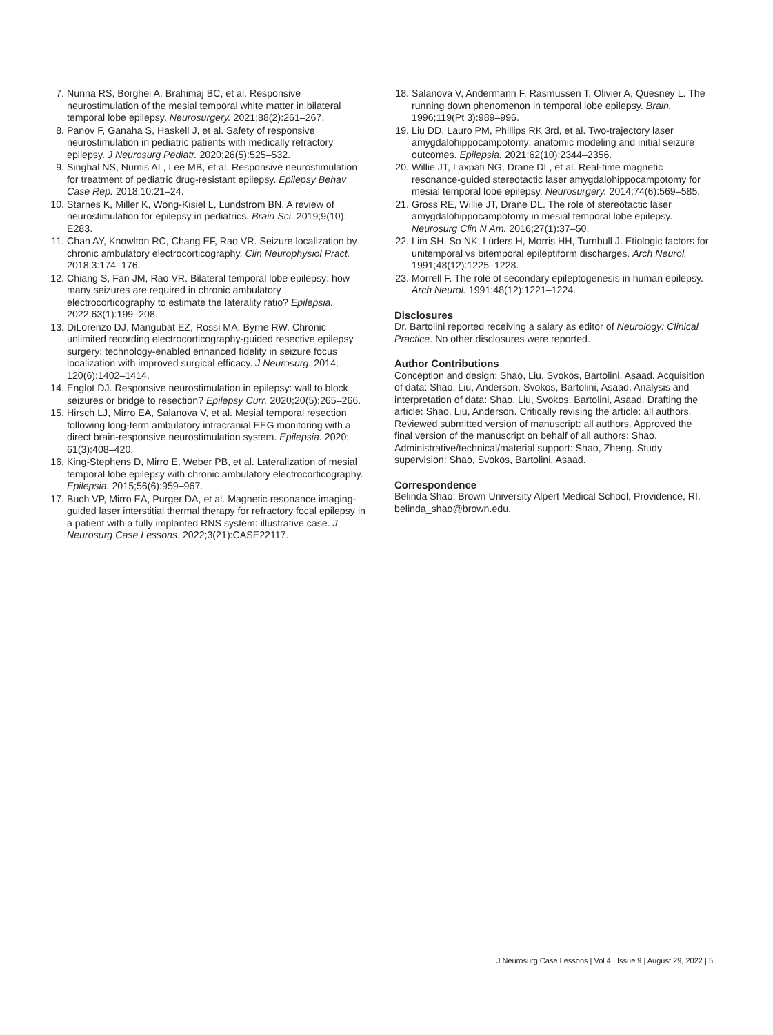7. Nunna RS, Borghei A, Brahimaj BC, et al. Responsive neurostimulation of the mesial temporal white matter in bilateral temporal lobe epilepsy. Neurosurgery. 2021;88(2):261–267.
8. Panov F, Ganaha S, Haskell J, et al. Safety of responsive neurostimulation in pediatric patients with medically refractory epilepsy. J Neurosurg Pediatr. 2020;26(5):525–532.
9. Singhal NS, Numis AL, Lee MB, et al. Responsive neurostimulation for treatment of pediatric drug-resistant epilepsy. Epilepsy Behav Case Rep. 2018;10:21–24.
10. Starnes K, Miller K, Wong-Kisiel L, Lundstrom BN. A review of neurostimulation for epilepsy in pediatrics. Brain Sci. 2019;9(10): E283.
11. Chan AY, Knowlton RC, Chang EF, Rao VR. Seizure localization by chronic ambulatory electrocorticography. Clin Neurophysiol Pract. 2018;3:174–176.
12. Chiang S, Fan JM, Rao VR. Bilateral temporal lobe epilepsy: how many seizures are required in chronic ambulatory electrocorticography to estimate the laterality ratio? Epilepsia. 2022;63(1):199–208.
13. DiLorenzo DJ, Mangubat EZ, Rossi MA, Byrne RW. Chronic unlimited recording electrocorticography-guided resective epilepsy surgery: technology-enabled enhanced fidelity in seizure focus localization with improved surgical efficacy. J Neurosurg. 2014; 120(6):1402–1414.
14. Englot DJ. Responsive neurostimulation in epilepsy: wall to block seizures or bridge to resection? Epilepsy Curr. 2020;20(5):265–266.
15. Hirsch LJ, Mirro EA, Salanova V, et al. Mesial temporal resection following long-term ambulatory intracranial EEG monitoring with a direct brain-responsive neurostimulation system. Epilepsia. 2020; 61(3):408–420.
16. King-Stephens D, Mirro E, Weber PB, et al. Lateralization of mesial temporal lobe epilepsy with chronic ambulatory electrocorticography. Epilepsia. 2015;56(6):959–967.
17. Buch VP, Mirro EA, Purger DA, et al. Magnetic resonance imaging-guided laser interstitial thermal therapy for refractory focal epilepsy in a patient with a fully implanted RNS system: illustrative case. J Neurosurg Case Lessons. 2022;3(21):CASE22117.
18. Salanova V, Andermann F, Rasmussen T, Olivier A, Quesney L. The running down phenomenon in temporal lobe epilepsy. Brain. 1996;119(Pt 3):989–996.
19. Liu DD, Lauro PM, Phillips RK 3rd, et al. Two-trajectory laser amygdalohippocampotomy: anatomic modeling and initial seizure outcomes. Epilepsia. 2021;62(10):2344–2356.
20. Willie JT, Laxpati NG, Drane DL, et al. Real-time magnetic resonance-guided stereotactic laser amygdalohippocampotomy for mesial temporal lobe epilepsy. Neurosurgery. 2014;74(6):569–585.
21. Gross RE, Willie JT, Drane DL. The role of stereotactic laser amygdalohippocampotomy in mesial temporal lobe epilepsy. Neurosurg Clin N Am. 2016;27(1):37–50.
22. Lim SH, So NK, Lüders H, Morris HH, Turnbull J. Etiologic factors for unitemporal vs bitemporal epileptiform discharges. Arch Neurol. 1991;48(12):1225–1228.
23. Morrell F. The role of secondary epileptogenesis in human epilepsy. Arch Neurol. 1991;48(12):1221–1224.
Disclosures
Dr. Bartolini reported receiving a salary as editor of Neurology: Clinical Practice. No other disclosures were reported.
Author Contributions
Conception and design: Shao, Liu, Svokos, Bartolini, Asaad. Acquisition of data: Shao, Liu, Anderson, Svokos, Bartolini, Asaad. Analysis and interpretation of data: Shao, Liu, Svokos, Bartolini, Asaad. Drafting the article: Shao, Liu, Anderson. Critically revising the article: all authors. Reviewed submitted version of manuscript: all authors. Approved the final version of the manuscript on behalf of all authors: Shao. Administrative/technical/material support: Shao, Zheng. Study supervision: Shao, Svokos, Bartolini, Asaad.
Correspondence
Belinda Shao: Brown University Alpert Medical School, Providence, RI. belinda_shao@brown.edu.
J Neurosurg Case Lessons | Vol 4 | Issue 9 | August 29, 2022 | 5